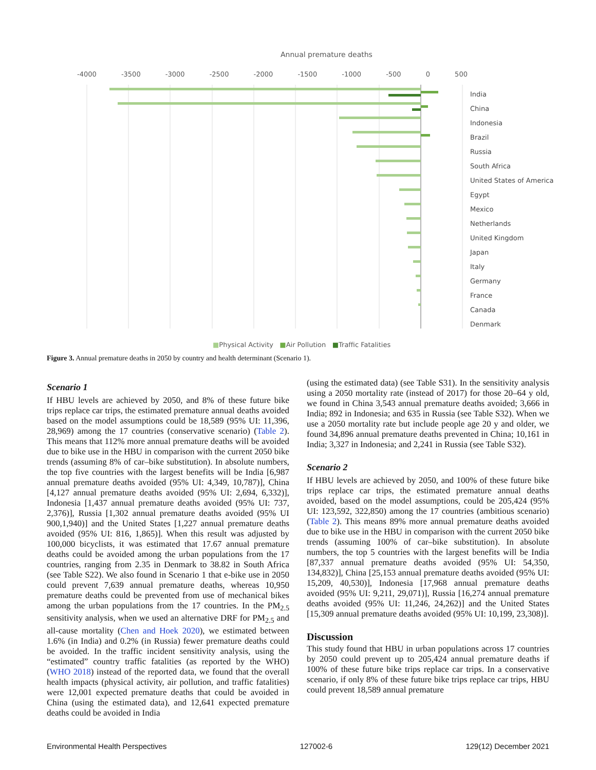Annual premature deaths
-4000 -3500 -3000 -2500 -2000 -1500 -1000 -500 0 500
India
China
Indonesia
Brazil
Russia
South Africa
United States of America
Egypt
Mexico
Netherlands
United Kingdom
Japan
Italy
Germany
France
Canada
Denmark
■Physical Activity ■Air Pollution ■Traffic Fatalities
Figure 3. Annual premature deaths in 2050 by country and health determinant (Scenario 1).
Scenario 1
If HBU levels are achieved by 2050, and 8% of these future bike trips replace car trips, the estimated premature annual deaths avoided based on the model assumptions could be 18,589 (95% UI: 11,396, 28,969) among the 17 countries (conservative scenario) (Table 2). This means that 112% more annual premature deaths will be avoided due to bike use in the HBU in comparison with the current 2050 bike trends (assuming 8% of car–bike substitution). In absolute numbers, the top five countries with the largest benefits will be India [6,987 annual premature deaths avoided (95% UI: 4,349, 10,787)], China [4,127 annual premature deaths avoided (95% UI: 2,694, 6,332)], Indonesia [1,437 annual premature deaths avoided (95% UI: 737, 2,376)], Russia [1,302 annual premature deaths avoided (95% UI 900,1,940)] and the United States [1,227 annual premature deaths avoided (95% UI: 816, 1,865)]. When this result was adjusted by 100,000 bicyclists, it was estimated that 17.67 annual premature deaths could be avoided among the urban populations from the 17 countries, ranging from 2.35 in Denmark to 38.82 in South Africa (see Table S22). We also found in Scenario 1 that e-bike use in 2050 could prevent 7,639 annual premature deaths, whereas 10,950 premature deaths could be prevented from use of mechanical bikes among the urban populations from the 17 countries. In the PM<sub>2.5</sub> sensitivity analysis, when we used an alternative DRF for PM<sub>2.5</sub> and all-cause mortality (Chen and Hoek 2020), we estimated between 1.6% (in India) and 0.2% (in Russia) fewer premature deaths could be avoided. In the traffic incident sensitivity analysis, using the “estimated” country traffic fatalities (as reported by the WHO) (WHO 2018) instead of the reported data, we found that the overall health impacts (physical activity, air pollution, and traffic fatalities) were 12,001 expected premature deaths that could be avoided in China (using the estimated data), and 12,641 expected premature deaths could be avoided in India
(using the estimated data) (see Table S31). In the sensitivity analysis using a 2050 mortality rate (instead of 2017) for those 20–64 y old, we found in China 3,543 annual premature deaths avoided; 3,666 in India; 892 in Indonesia; and 635 in Russia (see Table S32). When we use a 2050 mortality rate but include people age 20 y and older, we found 34,896 annual premature deaths prevented in China; 10,161 in India; 3,327 in Indonesia; and 2,241 in Russia (see Table S32).
Scenario 2
If HBU levels are achieved by 2050, and 100% of these future bike trips replace car trips, the estimated premature annual deaths avoided, based on the model assumptions, could be 205,424 (95% UI: 123,592, 322,850) among the 17 countries (ambitious scenario) (Table 2). This means 89% more annual premature deaths avoided due to bike use in the HBU in comparison with the current 2050 bike trends (assuming 100% of car–bike substitution). In absolute numbers, the top 5 countries with the largest benefits will be India [87,337 annual premature deaths avoided (95% UI: 54,350, 134,832)], China [25,153 annual premature deaths avoided (95% UI: 15,209, 40,530)], Indonesia [17,968 annual premature deaths avoided (95% UI: 9,211, 29,071)], Russia [16,274 annual premature deaths avoided (95% UI: 11,246, 24,262)] and the United States [15,309 annual premature deaths avoided (95% UI: 10,199, 23,308)].
Discussion
This study found that HBU in urban populations across 17 countries by 2050 could prevent up to 205,424 annual premature deaths if 100% of these future bike trips replace car trips. In a conservative scenario, if only 8% of these future bike trips replace car trips, HBU could prevent 18,589 annual premature
Environmental Health Perspectives 127002-6 129(12) December 2021